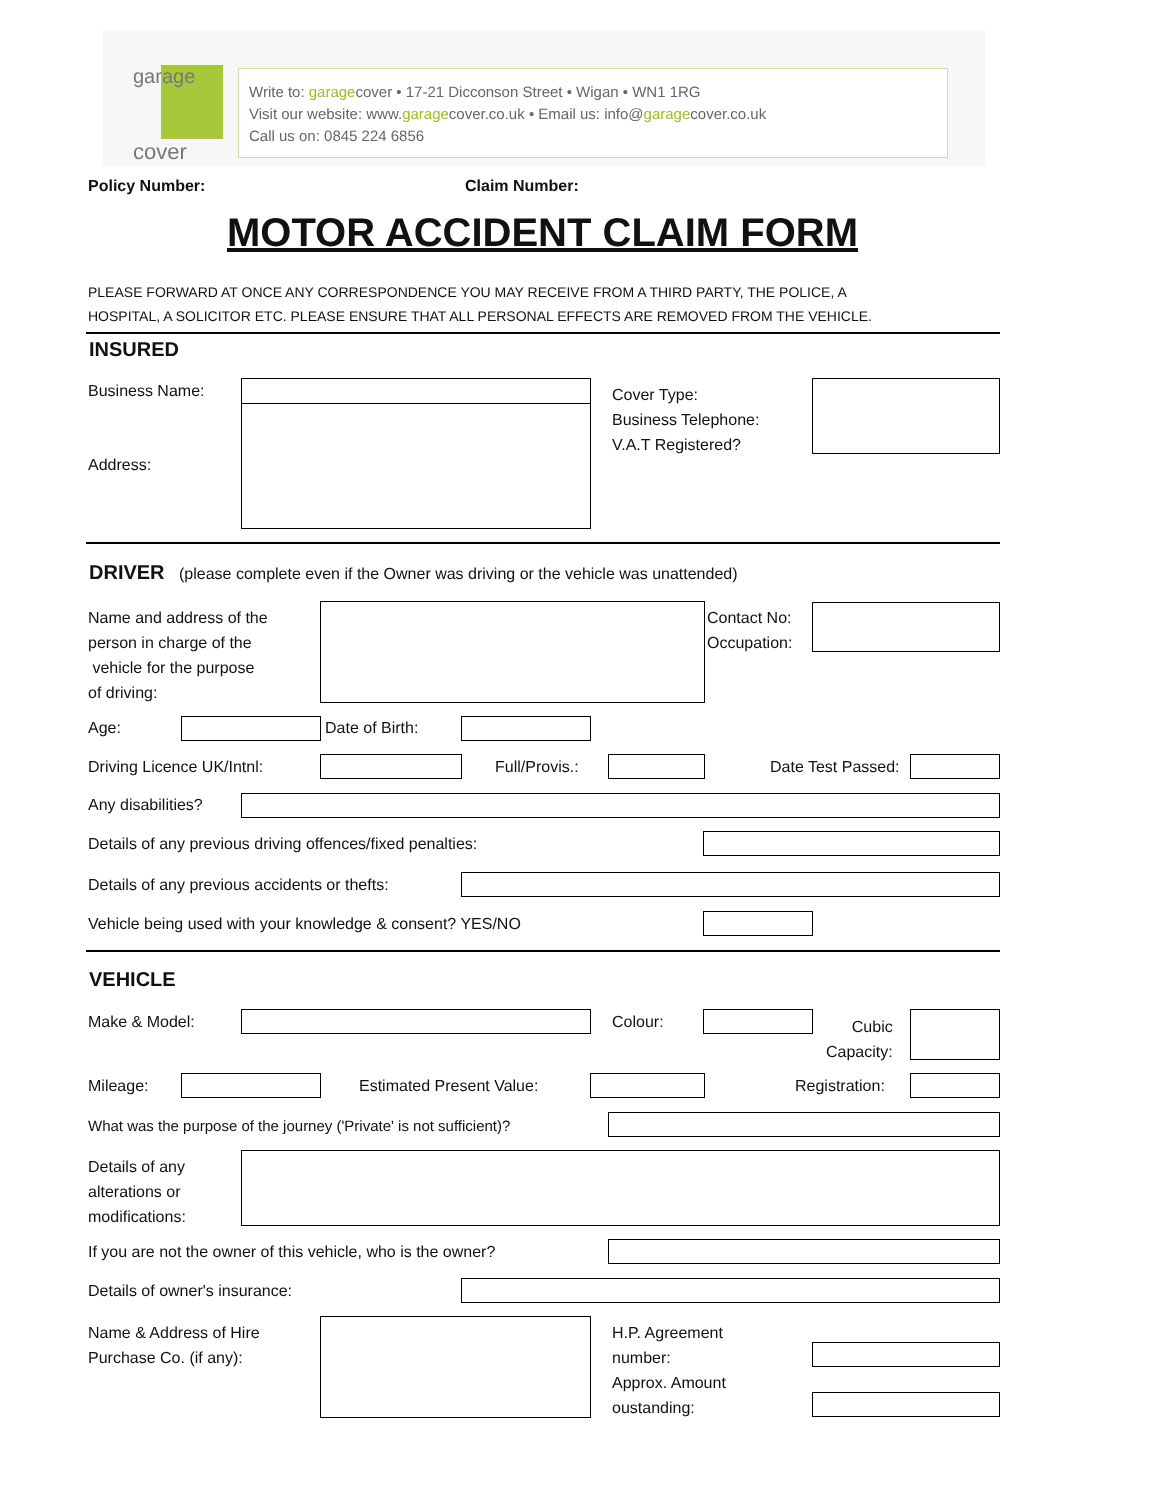garage
cover
Write to: garagecover • 17-21 Dicconson Street • Wigan • WN1 1RG
Visit our website: www.garagecover.co.uk • Email us: info@garagecover.co.uk
Call us on: 0845 224 6856
Policy Number: Claim Number:
MOTOR ACCIDENT CLAIM FORM
PLEASE FORWARD AT ONCE ANY CORRESPONDENCE YOU MAY RECEIVE FROM A THIRD PARTY, THE POLICE, A
HOSPITAL, A SOLICITOR ETC. PLEASE ENSURE THAT ALL PERSONAL EFFECTS ARE REMOVED FROM THE VEHICLE.
INSURED
Business Name:
Address:
Cover Type:
Business Telephone:
V.A.T Registered?
DRIVER (please complete even if the Owner was driving or the vehicle was unattended)
Name and address of the
person in charge of the
vehicle for the purpose
of driving:
Contact No:
Occupation:
Age: Date of Birth:
Driving Licence UK/Intnl: Full/Provis.: Date Test Passed:
Any disabilities?
Details of any previous driving offences/fixed penalties:
Details of any previous accidents or thefts:
Vehicle being used with your knowledge & consent? YES/NO
VEHICLE
Make & Model: Colour:
Cubic
Capacity:
Mileage: Estimated Present Value: Registration:
What was the purpose of the journey ('Private' is not sufficient)?
Details of any
alterations or
modifications:
If you are not the owner of this vehicle, who is the owner?
Details of owner's insurance:
Name & Address of Hire
Purchase Co. (if any):
H.P. Agreement
number:
Approx. Amount
oustanding: